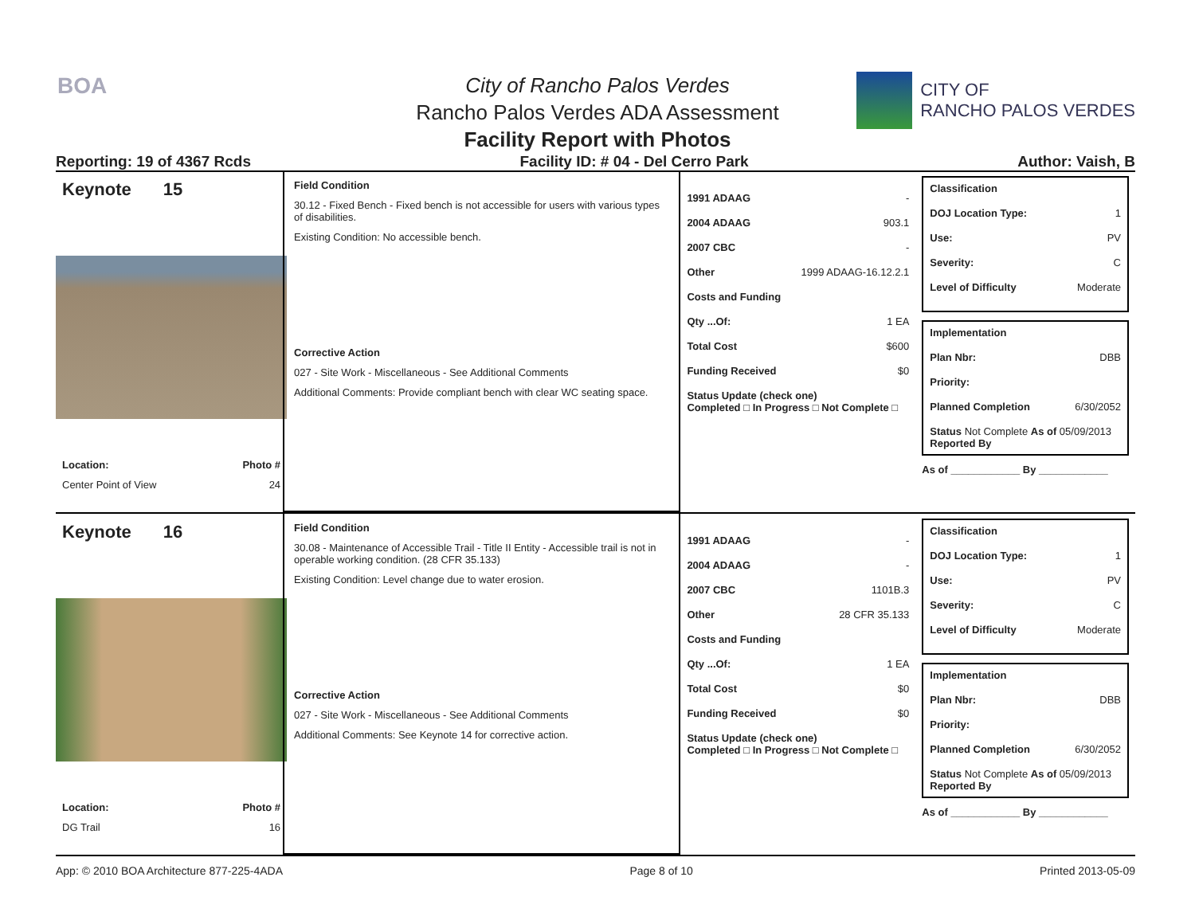BOA
CITY OF
RANCHO PALOS VERDES
City of Rancho Palos Verdes
Rancho Palos Verdes ADA Assessment
Facility Report with Photos
Reporting: 19 of 4367 Rcds Facility ID: # 04 - Del Cerro Park Author: Vaish, B
Keynote 15
Location: Photo #
Center Point of View 24
Field Condition
30.12 - Fixed Bench - Fixed bench is not accessible for users with various types of disabilities.
Existing Condition: No accessible bench.
Corrective Action
027 - Site Work - Miscellaneous - See Additional Comments
Additional Comments: Provide compliant bench with clear WC seating space.
1991 ADAAG -
2004 ADAAG 903.1
2007 CBC -
Other 1999 ADAAG-16.12.2.1
Costs and Funding
Qty ...Of: 1 EA
Total Cost $600
Funding Received $0
Status Update (check one)
Completed □ In Progress □ Not Complete □
Classification
DOJ Location Type: 1
Use: PV
Severity: C
Level of Difficulty Moderate
Implementation
Plan Nbr: DBB
Priority:
Planned Completion 6/30/2052
Status Not Complete As of 05/09/2013
Reported By
As of ____________ By ____________
Keynote 16
Location: Photo #
DG Trail 16
Field Condition
30.08 - Maintenance of Accessible Trail - Title II Entity - Accessible trail is not in operable working condition. (28 CFR 35.133)
Existing Condition: Level change due to water erosion.
Corrective Action
027 - Site Work - Miscellaneous - See Additional Comments
Additional Comments: See Keynote 14 for corrective action.
1991 ADAAG -
2004 ADAAG -
2007 CBC 1101B.3
Other 28 CFR 35.133
Costs and Funding
Qty ...Of: 1 EA
Total Cost $0
Funding Received $0
Status Update (check one)
Completed □ In Progress □ Not Complete □
Classification
DOJ Location Type: 1
Use: PV
Severity: C
Level of Difficulty Moderate
Implementation
Plan Nbr: DBB
Priority:
Planned Completion 6/30/2052
Status Not Complete As of 05/09/2013
Reported By
As of ____________ By ____________
App: © 2010 BOA Architecture 877-225-4ADA Page 8 of 10 Printed 2013-05-09